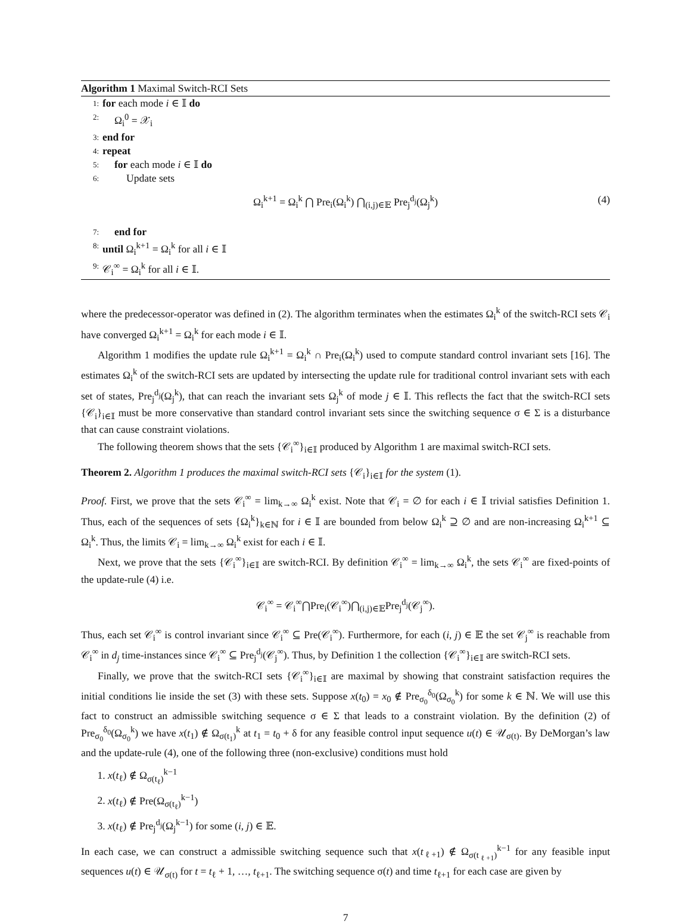Algorithm 1 Maximal Switch-RCI Sets
1: for each mode i ∈ 𝕀 do
2: Ω<sub>i</sub><sup>0</sup> = 𝒳<sub>i</sub>
3: end for
4: repeat
5: for each mode i ∈ 𝕀 do
6: Update sets
Ω<sub>i</sub><sup>k+1</sup> = Ω<sub>i</sub><sup>k</sup> ⋂ Pre<sub>i</sub>(Ω<sub>i</sub><sup>k</sup>) ⋂<sub>(i,j)∈𝔼</sub> Pre<sub>j</sub><sup>d<sub>j</sub></sup>(Ω<sub>j</sub><sup>k</sup>) (4)
7: end for
8: until Ω<sub>i</sub><sup>k+1</sup> = Ω<sub>i</sub><sup>k</sup> for all i ∈ 𝕀
9: 𝒞<sub>i</sub><sup>∞</sup> = Ω<sub>i</sub><sup>k</sup> for all i ∈ 𝕀.
where the predecessor-operator was defined in (2). The algorithm terminates when the estimates Ω<sub>i</sub><sup>k</sup> of the switch-RCI sets 𝒞<sub>i</sub> have converged Ω<sub>i</sub><sup>k+1</sup> = Ω<sub>i</sub><sup>k</sup> for each mode i ∈ 𝕀.
Algorithm 1 modifies the update rule Ω<sub>i</sub><sup>k+1</sup> = Ω<sub>i</sub><sup>k</sup> ∩ Pre<sub>i</sub>(Ω<sub>i</sub><sup>k</sup>) used to compute standard control invariant sets [16]. The estimates Ω<sub>i</sub><sup>k</sup> of the switch-RCI sets are updated by intersecting the update rule for traditional control invariant sets with each set of states, Pre<sub>j</sub><sup>d<sub>j</sub></sup>(Ω<sub>j</sub><sup>k</sup>), that can reach the invariant sets Ω<sub>j</sub><sup>k</sup> of mode j ∈ 𝕀. This reflects the fact that the switch-RCI sets {𝒞<sub>i</sub>}<sub>i∈𝕀</sub> must be more conservative than standard control invariant sets since the switching sequence σ ∈ Σ is a disturbance that can cause constraint violations.
The following theorem shows that the sets {𝒞<sub>i</sub><sup>∞</sup>}<sub>i∈𝕀</sub> produced by Algorithm 1 are maximal switch-RCI sets.
Theorem 2. Algorithm 1 produces the maximal switch-RCI sets {𝒞<sub>i</sub>}<sub>i∈𝕀</sub> for the system (1).
Proof. First, we prove that the sets 𝒞<sub>i</sub><sup>∞</sup> = lim<sub>k→∞</sub> Ω<sub>i</sub><sup>k</sup> exist. Note that 𝒞<sub>i</sub> = ∅ for each i ∈ 𝕀 trivial satisfies Definition 1. Thus, each of the sequences of sets {Ω<sub>i</sub><sup>k</sup>}<sub>k∈ℕ</sub> for i ∈ 𝕀 are bounded from below Ω<sub>i</sub><sup>k</sup> ⊇ ∅ and are non-increasing Ω<sub>i</sub><sup>k+1</sup> ⊆ Ω<sub>i</sub><sup>k</sup>. Thus, the limits 𝒞<sub>i</sub> = lim<sub>k→∞</sub> Ω<sub>i</sub><sup>k</sup> exist for each i ∈ 𝕀.
Next, we prove that the sets {𝒞<sub>i</sub><sup>∞</sup>}<sub>i∈𝕀</sub> are switch-RCI. By definition 𝒞<sub>i</sub><sup>∞</sup> = lim<sub>k→∞</sub> Ω<sub>i</sub><sup>k</sup>, the sets 𝒞<sub>i</sub><sup>∞</sup> are fixed-points of the update-rule (4) i.e.
𝒞<sub>i</sub><sup>∞</sup> = 𝒞<sub>i</sub><sup>∞</sup>⋂Pre<sub>i</sub>(𝒞<sub>i</sub><sup>∞</sup>)⋂<sub>(i,j)∈𝔼</sub>Pre<sub>j</sub><sup>d<sub>j</sub></sup>(𝒞<sub>j</sub><sup>∞</sup>).
Thus, each set 𝒞<sub>i</sub><sup>∞</sup> is control invariant since 𝒞<sub>i</sub><sup>∞</sup> ⊆ Pre(𝒞<sub>i</sub><sup>∞</sup>). Furthermore, for each (i, j) ∈ 𝔼 the set 𝒞<sub>j</sub><sup>∞</sup> is reachable from 𝒞<sub>i</sub><sup>∞</sup> in d<sub>j</sub> time-instances since 𝒞<sub>i</sub><sup>∞</sup> ⊆ Pre<sub>j</sub><sup>d<sub>j</sub></sup>(𝒞<sub>j</sub><sup>∞</sup>). Thus, by Definition 1 the collection {𝒞<sub>i</sub><sup>∞</sup>}<sub>i∈𝕀</sub> are switch-RCI sets.
Finally, we prove that the switch-RCI sets {𝒞<sub>i</sub><sup>∞</sup>}<sub>i∈𝕀</sub> are maximal by showing that constraint satisfaction requires the initial conditions lie inside the set (3) with these sets. Suppose x(t<sub>0</sub>) = x<sub>0</sub> ∉ Pre<sub>σ<sub>0</sub></sub><sup>δ<sub>0</sub></sup>(Ω<sub>σ<sub>0</sub></sub><sup>k</sup>) for some k ∈ ℕ. We will use this fact to construct an admissible switching sequence σ ∈ Σ that leads to a constraint violation. By the definition (2) of Pre<sub>σ<sub>0</sub></sub><sup>δ<sub>0</sub></sup>(Ω<sub>σ<sub>0</sub></sub><sup>k</sup>) we have x(t<sub>1</sub>) ∉ Ω<sub>σ(t<sub>1</sub>)</sub><sup>k</sup> at t<sub>1</sub> = t<sub>0</sub> + δ for any feasible control input sequence u(t) ∈ 𝒰<sub>σ(t)</sub>. By DeMorgan’s law and the update-rule (4), one of the following three (non-exclusive) conditions must hold
1. x(t<sub>ℓ</sub>) ∉ Ω<sub>σ(t<sub>ℓ</sub>)</sub><sup>k−1</sup>
2. x(t<sub>ℓ</sub>) ∉ Pre(Ω<sub>σ(t<sub>ℓ</sub>)</sub><sup>k−1</sup>)
3. x(t<sub>ℓ</sub>) ∉ Pre<sub>j</sub><sup>d<sub>j</sub></sup>(Ω<sub>j</sub><sup>k−1</sup>) for some (i, j) ∈ 𝔼.
In each case, we can construct a admissible switching sequence such that x(t<sub>ℓ+1</sub>) ∉ Ω<sub>σ(t<sub>ℓ+1</sub>)</sub><sup>k−1</sup> for any feasible input sequences u(t) ∈ 𝒰<sub>σ(t)</sub> for t = t<sub>ℓ</sub> + 1, …, t<sub>ℓ+1</sub>. The switching sequence σ(t) and time t<sub>ℓ+1</sub> for each case are given by
7